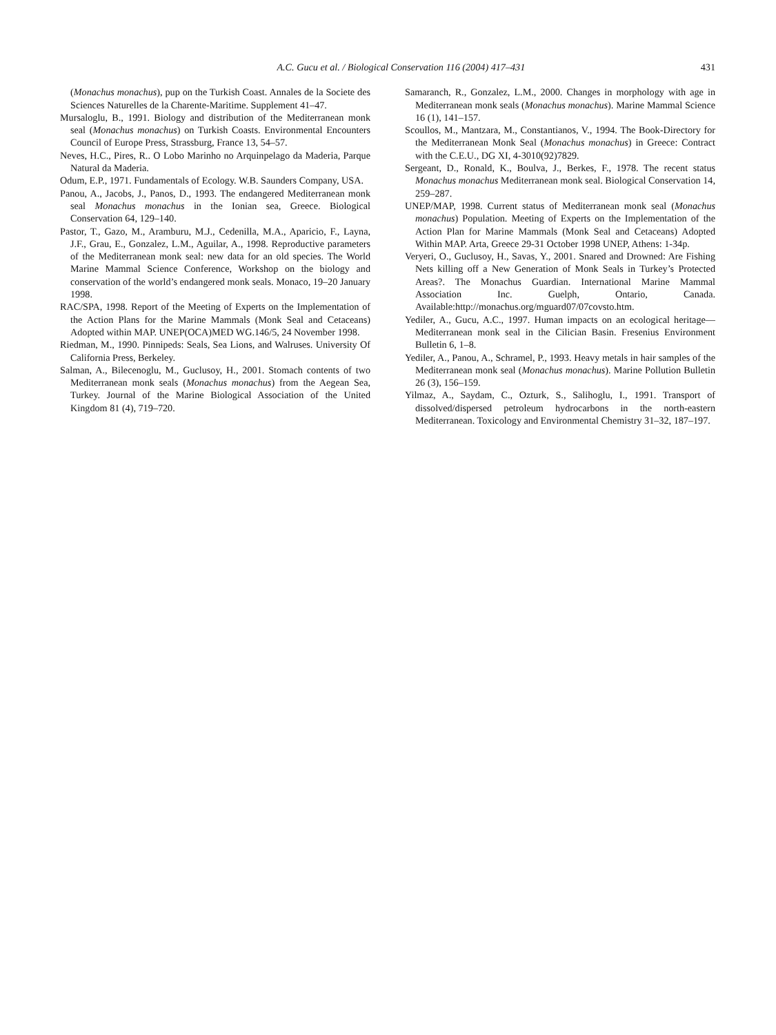A.C. Gucu et al. / Biological Conservation 116 (2004) 417–431 431
(Monachus monachus), pup on the Turkish Coast. Annales de la Societe des Sciences Naturelles de la Charente-Maritime. Supplement 41–47.
Mursaloglu, B., 1991. Biology and distribution of the Mediterranean monk seal (Monachus monachus) on Turkish Coasts. Environmental Encounters Council of Europe Press, Strassburg, France 13, 54–57.
Neves, H.C., Pires, R.. O Lobo Marinho no Arquinpelago da Maderia, Parque Natural da Maderia.
Odum, E.P., 1971. Fundamentals of Ecology. W.B. Saunders Company, USA.
Panou, A., Jacobs, J., Panos, D., 1993. The endangered Mediterranean monk seal Monachus monachus in the Ionian sea, Greece. Biological Conservation 64, 129–140.
Pastor, T., Gazo, M., Aramburu, M.J., Cedenilla, M.A., Aparicio, F., Layna, J.F., Grau, E., Gonzalez, L.M., Aguilar, A., 1998. Reproductive parameters of the Mediterranean monk seal: new data for an old species. The World Marine Mammal Science Conference, Workshop on the biology and conservation of the world’s endangered monk seals. Monaco, 19–20 January 1998.
RAC/SPA, 1998. Report of the Meeting of Experts on the Implementation of the Action Plans for the Marine Mammals (Monk Seal and Cetaceans) Adopted within MAP. UNEP(OCA)MED WG.146/5, 24 November 1998.
Riedman, M., 1990. Pinnipeds: Seals, Sea Lions, and Walruses. University Of California Press, Berkeley.
Salman, A., Bilecenoglu, M., Guclusoy, H., 2001. Stomach contents of two Mediterranean monk seals (Monachus monachus) from the Aegean Sea, Turkey. Journal of the Marine Biological Association of the United Kingdom 81 (4), 719–720.
Samaranch, R., Gonzalez, L.M., 2000. Changes in morphology with age in Mediterranean monk seals (Monachus monachus). Marine Mammal Science 16 (1), 141–157.
Scoullos, M., Mantzara, M., Constantianos, V., 1994. The Book-Directory for the Mediterranean Monk Seal (Monachus monachus) in Greece: Contract with the C.E.U., DG XI, 4-3010(92)7829.
Sergeant, D., Ronald, K., Boulva, J., Berkes, F., 1978. The recent status Monachus monachus Mediterranean monk seal. Biological Conservation 14, 259–287.
UNEP/MAP, 1998. Current status of Mediterranean monk seal (Monachus monachus) Population. Meeting of Experts on the Implementation of the Action Plan for Marine Mammals (Monk Seal and Cetaceans) Adopted Within MAP. Arta, Greece 29-31 October 1998 UNEP, Athens: 1-34p.
Veryeri, O., Guclusoy, H., Savas, Y., 2001. Snared and Drowned: Are Fishing Nets killing off a New Generation of Monk Seals in Turkey’s Protected Areas?. The Monachus Guardian. International Marine Mammal Association Inc. Guelph, Ontario, Canada. Available:http://monachus.org/mguard07/07covsto.htm.
Yediler, A., Gucu, A.C., 1997. Human impacts on an ecological heritage—Mediterranean monk seal in the Cilician Basin. Fresenius Environment Bulletin 6, 1–8.
Yediler, A., Panou, A., Schramel, P., 1993. Heavy metals in hair samples of the Mediterranean monk seal (Monachus monachus). Marine Pollution Bulletin 26 (3), 156–159.
Yilmaz, A., Saydam, C., Ozturk, S., Salihoglu, I., 1991. Transport of dissolved/dispersed petroleum hydrocarbons in the north-eastern Mediterranean. Toxicology and Environmental Chemistry 31–32, 187–197.